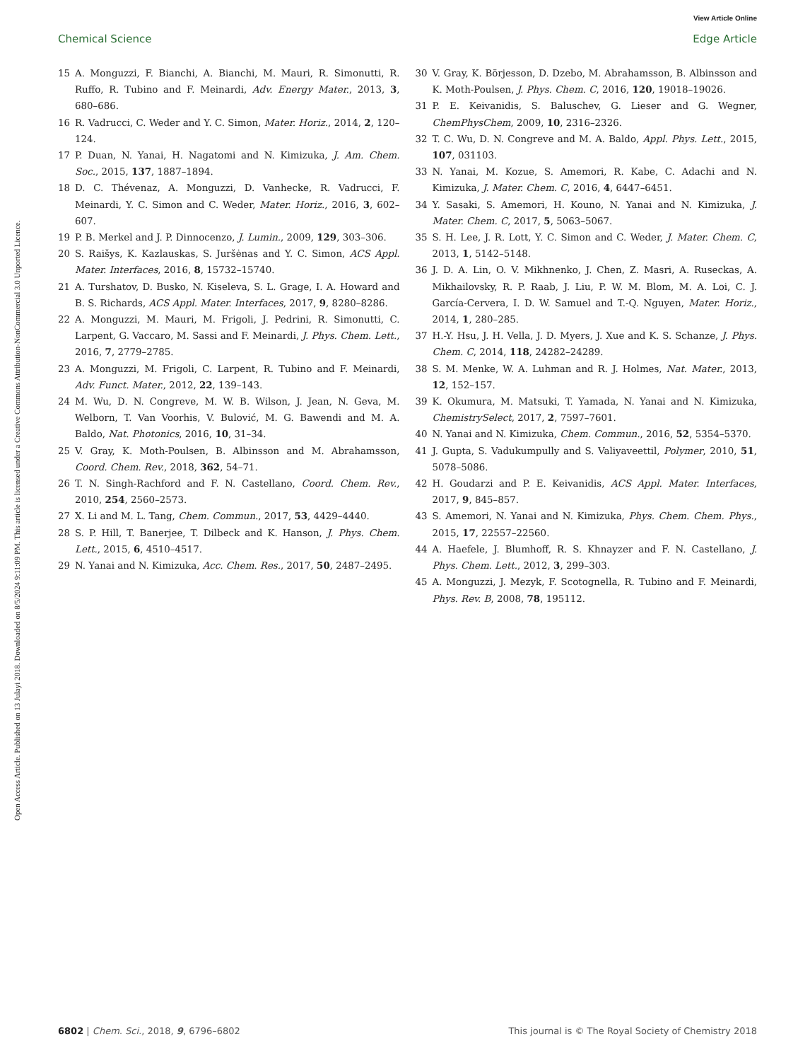View Article Online
Chemical Science Edge Article
Open Access Article. Published on 13 Julayi 2018. Downloaded on 8/5/2024 9:11:09 PM. This article is licensed under a Creative Commons Attribution-NonCommercial 3.0 Unported Licence.
15 A. Monguzzi, F. Bianchi, A. Bianchi, M. Mauri, R. Simonutti, R. Ruffo, R. Tubino and F. Meinardi, Adv. Energy Mater., 2013, 3, 680–686.
16 R. Vadrucci, C. Weder and Y. C. Simon, Mater. Horiz., 2014, 2, 120–124.
17 P. Duan, N. Yanai, H. Nagatomi and N. Kimizuka, J. Am. Chem. Soc., 2015, 137, 1887–1894.
18 D. C. Thévenaz, A. Monguzzi, D. Vanhecke, R. Vadrucci, F. Meinardi, Y. C. Simon and C. Weder, Mater. Horiz., 2016, 3, 602–607.
19 P. B. Merkel and J. P. Dinnocenzo, J. Lumin., 2009, 129, 303–306.
20 S. Raišys, K. Kazlauskas, S. Juršėnas and Y. C. Simon, ACS Appl. Mater. Interfaces, 2016, 8, 15732–15740.
21 A. Turshatov, D. Busko, N. Kiseleva, S. L. Grage, I. A. Howard and B. S. Richards, ACS Appl. Mater. Interfaces, 2017, 9, 8280–8286.
22 A. Monguzzi, M. Mauri, M. Frigoli, J. Pedrini, R. Simonutti, C. Larpent, G. Vaccaro, M. Sassi and F. Meinardi, J. Phys. Chem. Lett., 2016, 7, 2779–2785.
23 A. Monguzzi, M. Frigoli, C. Larpent, R. Tubino and F. Meinardi, Adv. Funct. Mater., 2012, 22, 139–143.
24 M. Wu, D. N. Congreve, M. W. B. Wilson, J. Jean, N. Geva, M. Welborn, T. Van Voorhis, V. Bulović, M. G. Bawendi and M. A. Baldo, Nat. Photonics, 2016, 10, 31–34.
25 V. Gray, K. Moth-Poulsen, B. Albinsson and M. Abrahamsson, Coord. Chem. Rev., 2018, 362, 54–71.
26 T. N. Singh-Rachford and F. N. Castellano, Coord. Chem. Rev., 2010, 254, 2560–2573.
27 X. Li and M. L. Tang, Chem. Commun., 2017, 53, 4429–4440.
28 S. P. Hill, T. Banerjee, T. Dilbeck and K. Hanson, J. Phys. Chem. Lett., 2015, 6, 4510–4517.
29 N. Yanai and N. Kimizuka, Acc. Chem. Res., 2017, 50, 2487–2495.
30 V. Gray, K. Börjesson, D. Dzebo, M. Abrahamsson, B. Albinsson and K. Moth-Poulsen, J. Phys. Chem. C, 2016, 120, 19018–19026.
31 P. E. Keivanidis, S. Baluschev, G. Lieser and G. Wegner, ChemPhysChem, 2009, 10, 2316–2326.
32 T. C. Wu, D. N. Congreve and M. A. Baldo, Appl. Phys. Lett., 2015, 107, 031103.
33 N. Yanai, M. Kozue, S. Amemori, R. Kabe, C. Adachi and N. Kimizuka, J. Mater. Chem. C, 2016, 4, 6447–6451.
34 Y. Sasaki, S. Amemori, H. Kouno, N. Yanai and N. Kimizuka, J. Mater. Chem. C, 2017, 5, 5063–5067.
35 S. H. Lee, J. R. Lott, Y. C. Simon and C. Weder, J. Mater. Chem. C, 2013, 1, 5142–5148.
36 J. D. A. Lin, O. V. Mikhnenko, J. Chen, Z. Masri, A. Ruseckas, A. Mikhailovsky, R. P. Raab, J. Liu, P. W. M. Blom, M. A. Loi, C. J. García-Cervera, I. D. W. Samuel and T.-Q. Nguyen, Mater. Horiz., 2014, 1, 280–285.
37 H.-Y. Hsu, J. H. Vella, J. D. Myers, J. Xue and K. S. Schanze, J. Phys. Chem. C, 2014, 118, 24282–24289.
38 S. M. Menke, W. A. Luhman and R. J. Holmes, Nat. Mater., 2013, 12, 152–157.
39 K. Okumura, M. Matsuki, T. Yamada, N. Yanai and N. Kimizuka, ChemistrySelect, 2017, 2, 7597–7601.
40 N. Yanai and N. Kimizuka, Chem. Commun., 2016, 52, 5354–5370.
41 J. Gupta, S. Vadukumpully and S. Valiyaveettil, Polymer, 2010, 51, 5078–5086.
42 H. Goudarzi and P. E. Keivanidis, ACS Appl. Mater. Interfaces, 2017, 9, 845–857.
43 S. Amemori, N. Yanai and N. Kimizuka, Phys. Chem. Chem. Phys., 2015, 17, 22557–22560.
44 A. Haefele, J. Blumhoff, R. S. Khnayzer and F. N. Castellano, J. Phys. Chem. Lett., 2012, 3, 299–303.
45 A. Monguzzi, J. Mezyk, F. Scotognella, R. Tubino and F. Meinardi, Phys. Rev. B, 2008, 78, 195112.
6802 | Chem. Sci., 2018, 9, 6796–6802 This journal is © The Royal Society of Chemistry 2018